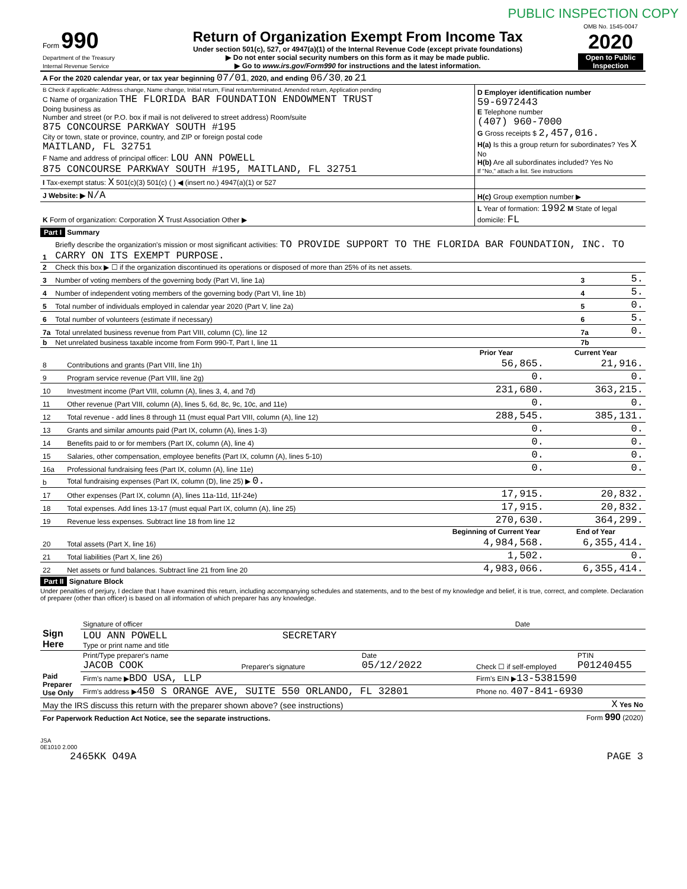PUBLIC INSPECTION COPY
| Form 990 Department of the Treasury Internal Revenue Service | Return of Organization Exempt From Income Tax Under section 501(c), 527, or 4947(a)(1) of the Internal Revenue Code (except private foundations) ▶ Do not enter social security numbers on this form as it may be made public. ▶ Go to www.irs.gov/Form990 for instructions and the latest information. | OMB No. 1545-0047 2020 Open to Public Inspection |
| A For the 2020 calendar year, or tax year beginning 07/01 , 2020, and ending 06/30 , 20 21 | |
| B Check if applicable: Address change, Name change, Initial return, Final return/terminated, Amended return, Application pending C Name of organization THE FLORIDA BAR FOUNDATION ENDOWMENT TRUST Doing business as Number and street (or P.O. box if mail is not delivered to street address) Room/suite 875 CONCOURSE PARKWAY SOUTH #195 City or town, state or province, country, and ZIP or foreign postal code MAITLAND, FL 32751 F Name and address of principal officer: LOU ANN POWELL 875 CONCOURSE PARKWAY SOUTH #195, MAITLAND, FL 32751 | D Employer identification number 59-6972443 E Telephone number (407) 960-7000 G Gross receipts $ 2,457,016. H(a) Is this a group return for subordinates? Yes X No H(b) Are all subordinates included? Yes No If "No," attach a list. See instructions |
| I Tax-exempt status: X 501(c)(3) 501(c) ( ) ◀ (insert no.) 4947(a)(1) or 527 | |
| J Website: ▶ N/A | H(c) Group exemption number ▶ |
| K Form of organization: Corporation X Trust Association Other ▶ | L Year of formation: 1992 M State of legal domicile: FL |
Part I Summary
| 1 | Briefly describe the organization's mission or most significant activities: TO PROVIDE SUPPORT TO THE FLORIDA BAR FOUNDATION, INC. TO CARRY ON ITS EXEMPT PURPOSE. | | |
| 2 | Check this box ▶ ☐ if the organization discontinued its operations or disposed of more than 25% of its net assets. | | |
| 3 | Number of voting members of the governing body (Part VI, line 1a) | 3 | 5. |
| 4 | Number of independent voting members of the governing body (Part VI, line 1b) | 4 | 5. |
| 5 | Total number of individuals employed in calendar year 2020 (Part V, line 2a) | 5 | 0. |
| 6 | Total number of volunteers (estimate if necessary) | 6 | 5. |
| 7a | Total unrelated business revenue from Part VIII, column (C), line 12 | 7a | 0. |
| b | Net unrelated business taxable income from Form 990-T, Part I, line 11 | 7b | |
| | | Prior Year | Current Year |
| --- | --- | --- | --- |
| 8 | Contributions and grants (Part VIII, line 1h) | 56,865. | 21,916. |
| 9 | Program service revenue (Part VIII, line 2g) | 0. | 0. |
| 10 | Investment income (Part VIII, column (A), lines 3, 4, and 7d) | 231,680. | 363,215. |
| 11 | Other revenue (Part VIII, column (A), lines 5, 6d, 8c, 9c, 10c, and 11e) | 0. | 0. |
| 12 | Total revenue - add lines 8 through 11 (must equal Part VIII, column (A), line 12) | 288,545. | 385,131. |
| 13 | Grants and similar amounts paid (Part IX, column (A), lines 1-3) | 0. | 0. |
| 14 | Benefits paid to or for members (Part IX, column (A), line 4) | 0. | 0. |
| 15 | Salaries, other compensation, employee benefits (Part IX, column (A), lines 5-10) | 0. | 0. |
| 16a | Professional fundraising fees (Part IX, column (A), line 11e) | 0. | 0. |
| b | Total fundraising expenses (Part IX, column (D), line 25) ▶ 0. | | |
| 17 | Other expenses (Part IX, column (A), lines 11a-11d, 11f-24e) | 17,915. | 20,832. |
| 18 | Total expenses. Add lines 13-17 (must equal Part IX, column (A), line 25) | 17,915. | 20,832. |
| 19 | Revenue less expenses. Subtract line 18 from line 12 | 270,630. | 364,299. |
| | | Beginning of Current Year | End of Year |
| 20 | Total assets (Part X, line 16) | 4,984,568. | 6,355,414. |
| 21 | Total liabilities (Part X, line 26) | 1,502. | 0. |
| 22 | Net assets or fund balances. Subtract line 21 from line 20 | 4,983,066. | 6,355,414. |
Part II Signature Block
Under penalties of perjury, I declare that I have examined this return, including accompanying schedules and statements, and to the best of my knowledge and belief, it is true, correct, and complete. Declaration of preparer (other than officer) is based on all information of which preparer has any knowledge.
| Sign Here | Signature of officer | Date |
| | LOU ANN POWELL SECRETARY Type or print name and title | |
| Paid Preparer Use Only | Print/Type preparer's name JACOB COOK | Preparer's signature | Date 05/12/2022 | Check ☐ if self-employed | PTIN P01240455 |
| | Firm's name ▶ BDO USA, LLP | | | Firm's EIN ▶ 13-5381590 | |
| | Firm's address ▶ 450 S ORANGE AVE, SUITE 550 ORLANDO, FL 32801 | | | Phone no. 407-841-6930 | |
| May the IRS discuss this return with the preparer shown above? (see instructions) | X Yes No |
| For Paperwork Reduction Act Notice, see the separate instructions. | Form 990 (2020) |
JSA
0E1010 2.000
| 2465KK O49A | PAGE 3 |